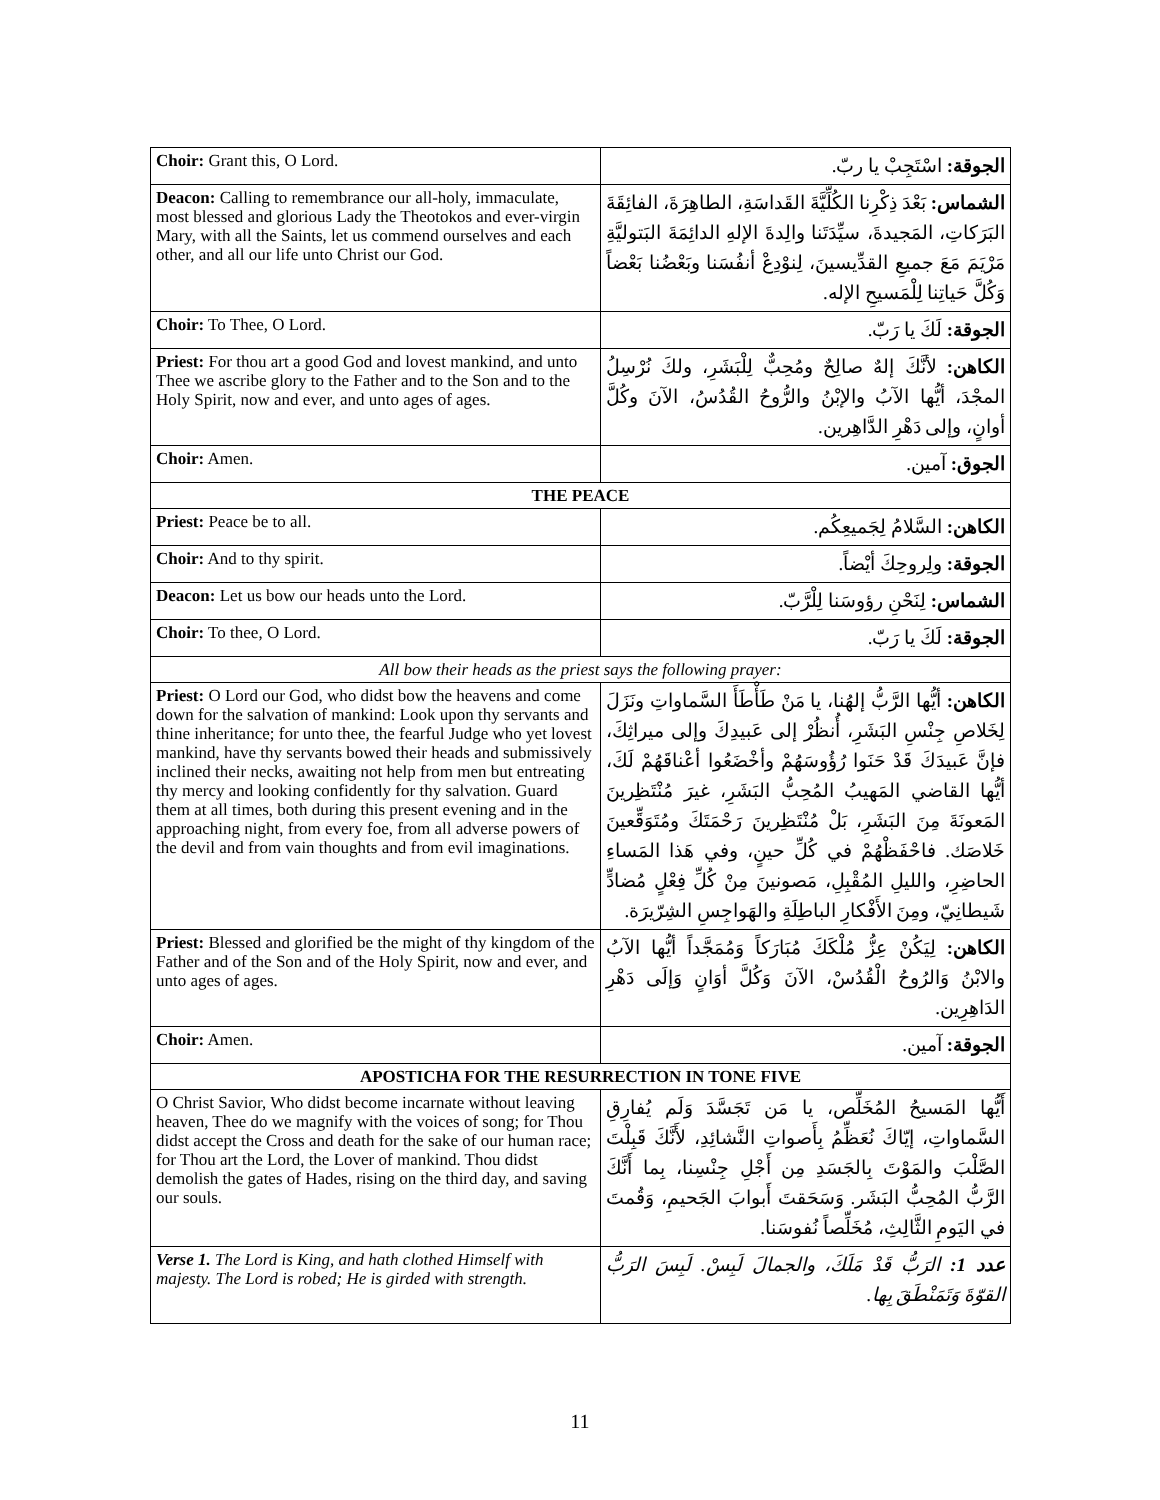| Choir: Grant this, O Lord. | الجوقة: اسْتَجِبْ يا ربّ. |
| Deacon: Calling to remembrance our all-holy, immaculate, most blessed and glorious Lady the Theotokos and ever-virgin Mary, with all the Saints, let us commend ourselves and each other, and all our life unto Christ our God. | الشماس: بَعْدَ ذِكْرِنا الكُلِّيَّةَ القَداسَةِ، الطاهِرَةَ، الفائِقَةَ البَرَكاتِ، المَجيدةَ، سيِّدَتَنا والِدةَ الإلهِ الدائِمَةَ البَتوليَّةِ مَرْيَمَ مَعَ جميعِ القدِّيسينَ، لِنوْدِعْ أنفُسَنا وبَعْضُنا بَعْضاً وَكُلَّ حَياتِنا لِلْمَسيحِ الإله. |
| Choir: To Thee, O Lord. | الجوقة: لَكَ يا رَبّ. |
| Priest: For thou art a good God and lovest mankind, and unto Thee we ascribe glory to the Father and to the Son and to the Holy Spirit, now and ever, and unto ages of ages. | الكاهن: لأنَّكَ إلهٌ صالِحٌ ومُحِبٌّ لِلْبَشَرِ، ولكَ نُرْسِلُ المجْدَ، أيُّها الآبُ والإبْنُ والرُّوحُ القُدُسُ، الآنَ وكُلَّ أوانٍ، وإلى دَهْرِ الدَّاهِرين. |
| Choir: Amen. | الجوق: آمين. |
| THE PEACE | |
| Priest: Peace be to all. | الكاهن: السَّلامُ لِجَميعِكُم. |
| Choir: And to thy spirit. | الجوقة: ولِروحِكَ أيْضاً. |
| Deacon: Let us bow our heads unto the Lord. | الشماس: لِنَحْنِ رؤوسَنا لِلْرَّبّ. |
| Choir: To thee, O Lord. | الجوقة: لَكَ يا رَبّ. |
| All bow their heads as the priest says the following prayer: | |
| Priest: O Lord our God, who didst bow the heavens and come down for the salvation of mankind: Look upon thy servants and thine inheritance; for unto thee, the fearful Judge who yet lovest mankind, have thy servants bowed their heads and submissively inclined their necks, awaiting not help from men but entreating thy mercy and looking confidently for thy salvation. Guard them at all times, both during this present evening and in the approaching night, from every foe, from all adverse powers of the devil and from vain thoughts and from evil imaginations. | الكاهن: أيُّها الرَّبُّ إلهُنا، يا مَنْ طَأْطَأَ السَّماواتِ ونَزَلَ لِخَلاصِ جِنْسِ البَشَرِ، أُنظُرْ إلى عَبيدِكَ وإلى ميراثِكَ، فإنَّ عَبيدَكَ قَدْ حَنَوا رُؤُوسَهُمْ وأخْضَعُوا أعْناقَهُمْ لَكَ، أيُّها القاضي المَهيبُ المُحِبُّ البَشَرِ، غيرَ مُنْتَظِرينَ المَعونَةَ مِنَ البَشَرِ، بَلْ مُنْتَظِرينَ رَحْمَتَكَ ومُتَوَقِّعينَ خَلاصَك. فاحْفَظْهُمْ في كُلِّ حينٍ، وفي هَذا المَساءِ الحاضِرِ، والليلِ المُقْبِلِ، مَصونينَ مِنْ كُلِّ فِعْلٍ مُضادٍّ شَيطانِيّ، ومِنَ الأَفْكارِ الباطِلَةِ والهَواجِسِ الشِرّيرَة. |
| Priest: Blessed and glorified be the might of thy kingdom of the Father and of the Son and of the Holy Spirit, now and ever, and unto ages of ages. | الكاهن: لِيَكُنْ عِزُّ مُلْكَكَ مُبَارَكاً وَمُمَجَّداً أيُّها الآبُ والابْنُ وَالرُوحُ الْقُدُسْ، الآنَ وَكُلَّ أوَانٍ وَإلَى دَهْرِ الدَاهِرِين. |
| Choir: Amen. | الجوقة: آمين. |
| APOSTICHA FOR THE RESURRECTION IN TONE FIVE | |
| O Christ Savior, Who didst become incarnate without leaving heaven, Thee do we magnify with the voices of song; for Thou didst accept the Cross and death for the sake of our human race; for Thou art the Lord, the Lover of mankind. Thou didst demolish the gates of Hades, rising on the third day, and saving our souls. | أَيُّها المَسيحُ المُخَلِّص، يا مَن تَجَسَّدَ وَلَم يُفارِقِ السَّماواتِ، إيّاكَ نُعَظِّمُ بِأَصواتِ النَّشائِدِ، لأَنَّكَ قَبِلْتَ الصَّلْبَ والمَوْتَ بِالجَسَدِ مِن أَجْلِ جِنْسِنا، بِما أَنَّكَ الرَّبُّ المُحِبُّ البَشَر. وَسَحَقتَ أَبوابَ الجَحيمِ، وَقُمتَ في اليَومِ الثَّالِثِ، مُخَلِّصاً نُفوسَنا. |
| Verse 1. The Lord is King, and hath clothed Himself with majesty. The Lord is robed; He is girded with strength. | عدد 1: الرَبُّ قَدْ مَلَكَ، والجمالَ لَبِسْ. لَبِسَ الرَبُّ القوّةَ وَتَمَنْطَقَ بِها. |
11